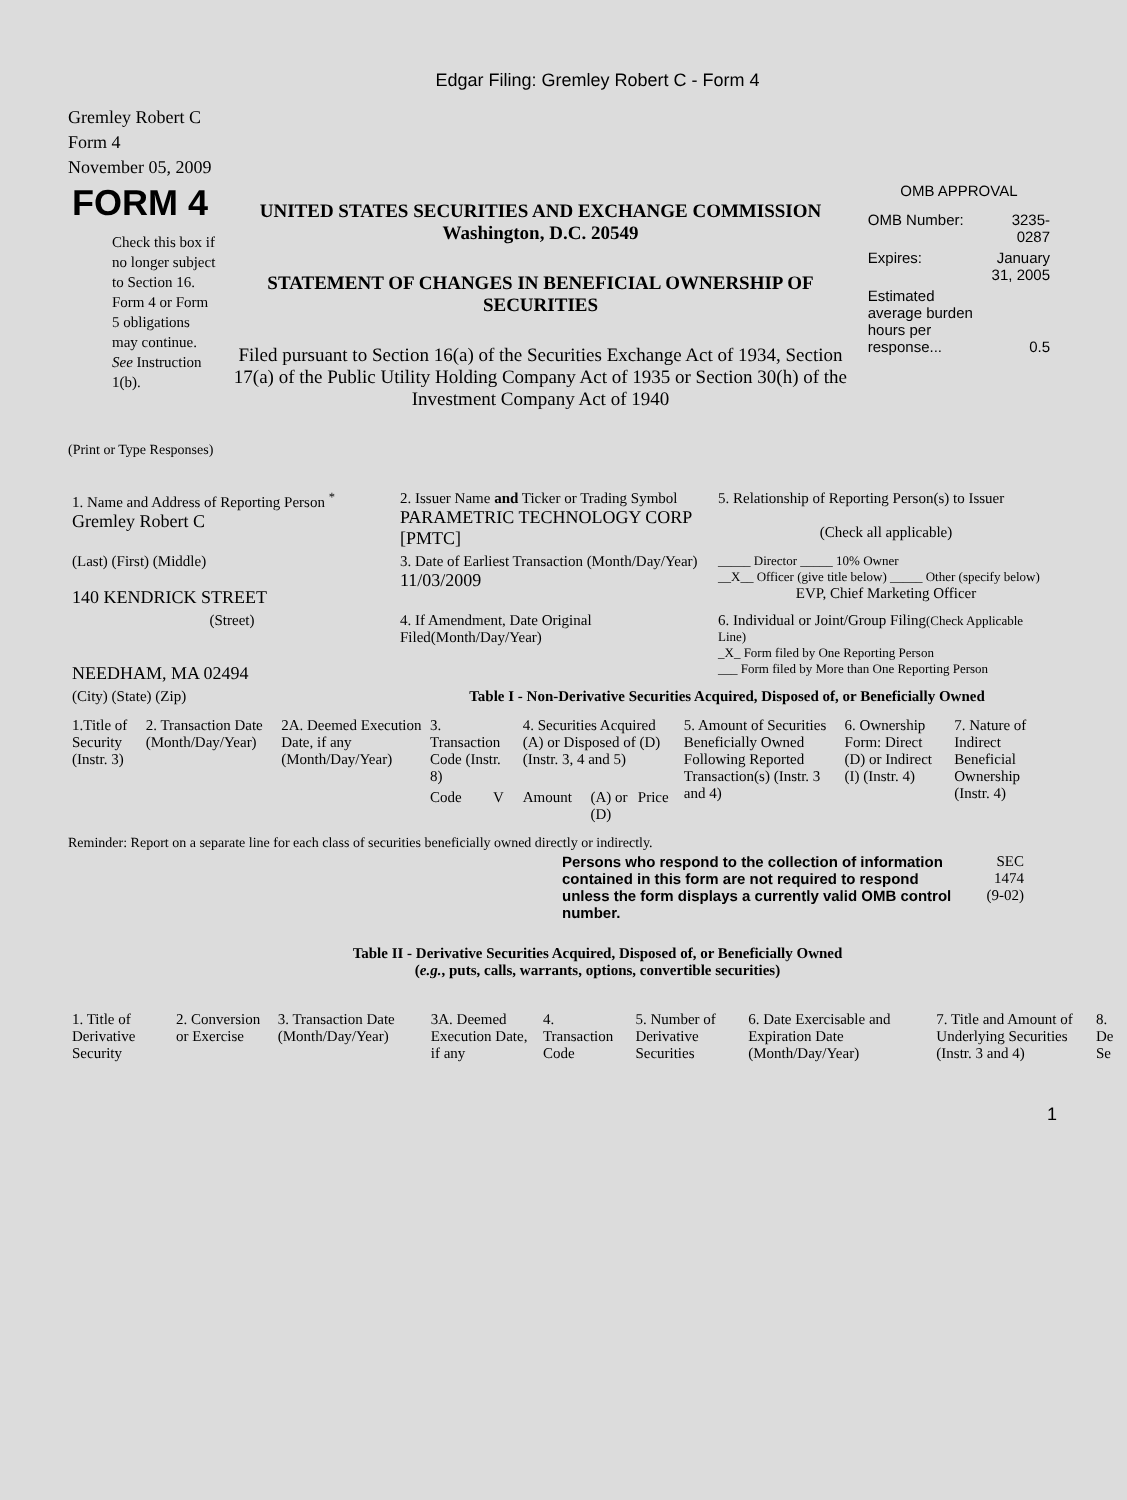Edgar Filing: Gremley Robert C - Form 4
Gremley Robert C
Form 4
November 05, 2009
| FORM 4 Check this box if no longer subject to Section 16. Form 4 or Form 5 obligations may continue. See Instruction 1(b). | UNITED STATES SECURITIES AND EXCHANGE COMMISSION Washington, D.C. 20549 STATEMENT OF CHANGES IN BENEFICIAL OWNERSHIP OF SECURITIES Filed pursuant to Section 16(a) of the Securities Exchange Act of 1934, Section 17(a) of the Public Utility Holding Company Act of 1935 or Section 30(h) of the Investment Company Act of 1940 | OMB APPROVAL / OMB Number: / 3235-0287 / / Expires: / January 31, 2005 / / Estimated average burden hours per response... / 0.5 / |
(Print or Type Responses)
| 1. Name and Address of Reporting Person <sup>*</sup> Gremley Robert C | 2. Issuer Name and Ticker or Trading Symbol PARAMETRIC TECHNOLOGY CORP [PMTC] | 5. Relationship of Reporting Person(s) to Issuer (Check all applicable) |
| (Last) (First) (Middle) 140 KENDRICK STREET | 3. Date of Earliest Transaction (Month/Day/Year) 11/03/2009 | _____ Director _____ 10% Owner __X__ Officer (give title below) _____ Other (specify below) EVP, Chief Marketing Officer |
| (Street) NEEDHAM, MA 02494 | 4. If Amendment, Date Original Filed(Month/Day/Year) | 6. Individual or Joint/Group Filing (Check Applicable Line) _X_ Form filed by One Reporting Person ___ Form filed by More than One Reporting Person |
| (City) (State) (Zip) | Table I - Non-Derivative Securities Acquired, Disposed of, or Beneficially Owned | |
| 1.Title of Security (Instr. 3) | 2. Transaction Date (Month/Day/Year) | 2A. Deemed Execution Date, if any (Month/Day/Year) | 3. Transaction Code (Instr. 8) | | 4. Securities Acquired (A) or Disposed of (D) (Instr. 3, 4 and 5) | | | 5. Amount of Securities Beneficially Owned Following Reported Transaction(s) (Instr. 3 and 4) | 6. Ownership Form: Direct (D) or Indirect (I) (Instr. 4) | 7. Nature of Indirect Beneficial Ownership (Instr. 4) |
| | | | Code | V | Amount | (A) or (D) | Price | | | |
Reminder: Report on a separate line for each class of securities beneficially owned directly or indirectly.
| Persons who respond to the collection of information contained in this form are not required to respond unless the form displays a currently valid OMB control number. | SEC 1474 (9-02) |
Table II - Derivative Securities Acquired, Disposed of, or Beneficially Owned
(e.g., puts, calls, warrants, options, convertible securities)
| 1. Title of Derivative Security | 2. Conversion or Exercise | 3. Transaction Date (Month/Day/Year) | 3A. Deemed Execution Date, if any | 4. Transaction Code | 5. Number of Derivative Securities | 6. Date Exercisable and Expiration Date (Month/Day/Year) | 7. Title and Amount of Underlying Securities (Instr. 3 and 4) | 8. De Se |
1